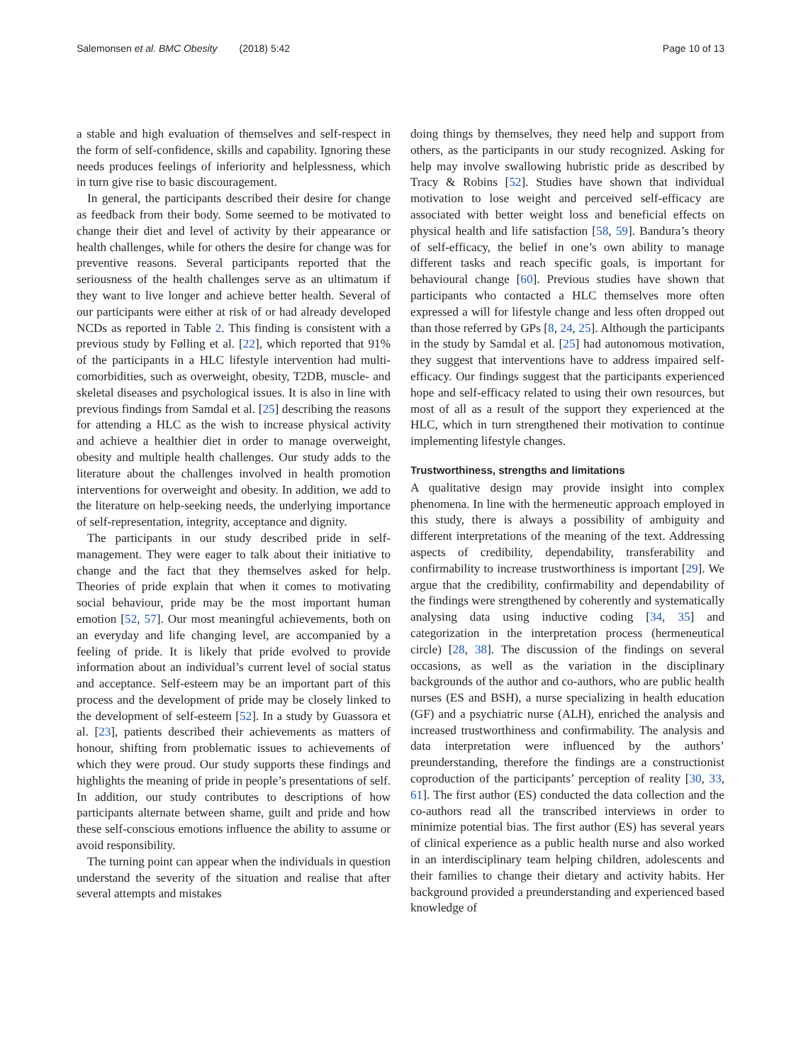Salemonsen et al. BMC Obesity (2018) 5:42
Page 10 of 13
a stable and high evaluation of themselves and self-respect in the form of self-confidence, skills and capability. Ignoring these needs produces feelings of inferiority and helplessness, which in turn give rise to basic discouragement.
In general, the participants described their desire for change as feedback from their body. Some seemed to be motivated to change their diet and level of activity by their appearance or health challenges, while for others the desire for change was for preventive reasons. Several participants reported that the seriousness of the health challenges serve as an ultimatum if they want to live longer and achieve better health. Several of our participants were either at risk of or had already developed NCDs as reported in Table 2. This finding is consistent with a previous study by Følling et al. [22], which reported that 91% of the participants in a HLC lifestyle intervention had multi-comorbidities, such as overweight, obesity, T2DB, muscle- and skeletal diseases and psychological issues. It is also in line with previous findings from Samdal et al. [25] describing the reasons for attending a HLC as the wish to increase physical activity and achieve a healthier diet in order to manage overweight, obesity and multiple health challenges. Our study adds to the literature about the challenges involved in health promotion interventions for overweight and obesity. In addition, we add to the literature on help-seeking needs, the underlying importance of self-representation, integrity, acceptance and dignity.
The participants in our study described pride in self-management. They were eager to talk about their initiative to change and the fact that they themselves asked for help. Theories of pride explain that when it comes to motivating social behaviour, pride may be the most important human emotion [52, 57]. Our most meaningful achievements, both on an everyday and life changing level, are accompanied by a feeling of pride. It is likely that pride evolved to provide information about an individual’s current level of social status and acceptance. Self-esteem may be an important part of this process and the development of pride may be closely linked to the development of self-esteem [52]. In a study by Guassora et al. [23], patients described their achievements as matters of honour, shifting from problematic issues to achievements of which they were proud. Our study supports these findings and highlights the meaning of pride in people’s presentations of self. In addition, our study contributes to descriptions of how participants alternate between shame, guilt and pride and how these self-conscious emotions influence the ability to assume or avoid responsibility.
The turning point can appear when the individuals in question understand the severity of the situation and realise that after several attempts and mistakes
doing things by themselves, they need help and support from others, as the participants in our study recognized. Asking for help may involve swallowing hubristic pride as described by Tracy & Robins [52]. Studies have shown that individual motivation to lose weight and perceived self-efficacy are associated with better weight loss and beneficial effects on physical health and life satisfaction [58, 59]. Bandura’s theory of self-efficacy, the belief in one’s own ability to manage different tasks and reach specific goals, is important for behavioural change [60]. Previous studies have shown that participants who contacted a HLC themselves more often expressed a will for lifestyle change and less often dropped out than those referred by GPs [8, 24, 25]. Although the participants in the study by Samdal et al. [25] had autonomous motivation, they suggest that interventions have to address impaired self-efficacy. Our findings suggest that the participants experienced hope and self-efficacy related to using their own resources, but most of all as a result of the support they experienced at the HLC, which in turn strengthened their motivation to continue implementing lifestyle changes.
Trustworthiness, strengths and limitations
A qualitative design may provide insight into complex phenomena. In line with the hermeneutic approach employed in this study, there is always a possibility of ambiguity and different interpretations of the meaning of the text. Addressing aspects of credibility, dependability, transferability and confirmability to increase trustworthiness is important [29]. We argue that the credibility, confirmability and dependability of the findings were strengthened by coherently and systematically analysing data using inductive coding [34, 35] and categorization in the interpretation process (hermeneutical circle) [28, 38]. The discussion of the findings on several occasions, as well as the variation in the disciplinary backgrounds of the author and co-authors, who are public health nurses (ES and BSH), a nurse specializing in health education (GF) and a psychiatric nurse (ALH), enriched the analysis and increased trustworthiness and confirmability. The analysis and data interpretation were influenced by the authors’ preunderstanding, therefore the findings are a constructionist coproduction of the participants’ perception of reality [30, 33, 61]. The first author (ES) conducted the data collection and the co-authors read all the transcribed interviews in order to minimize potential bias. The first author (ES) has several years of clinical experience as a public health nurse and also worked in an interdisciplinary team helping children, adolescents and their families to change their dietary and activity habits. Her background provided a preunderstanding and experienced based knowledge of